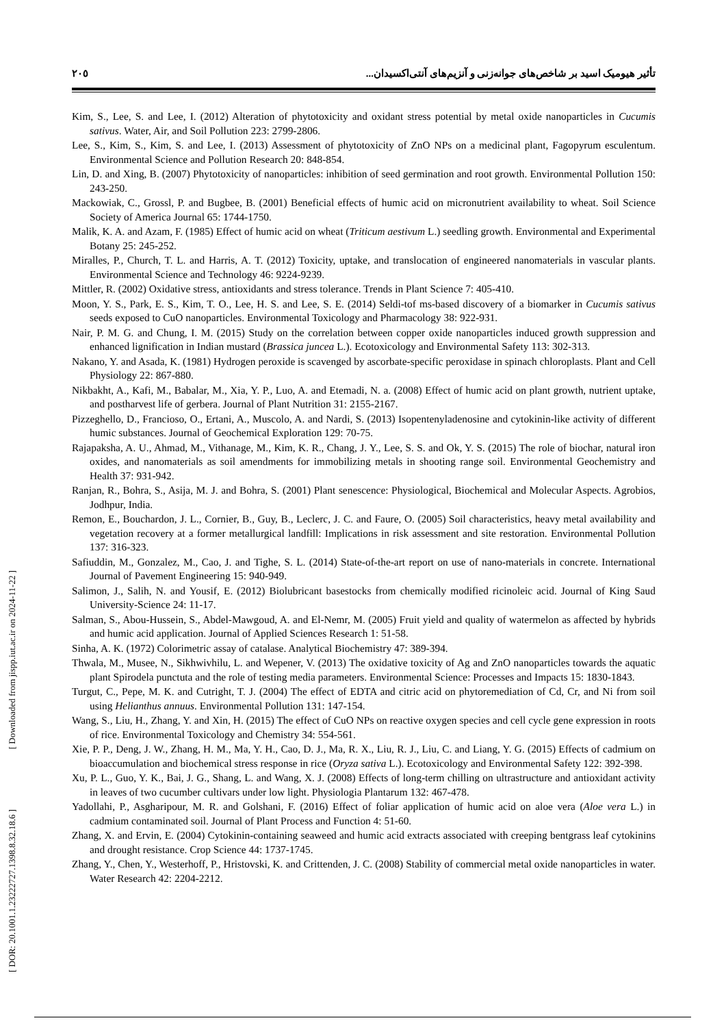٢٠٥ تأثیر هیومیک اسید بر شاخص‌های جوانه‌زنی و آنزیم‌های آنتی‌اکسیدان...
[ DOR: 20.1001.1.23222727.1398.8.32.18.6 ] [ Downloaded from jispp.iut.ac.ir on 2024-11-22 ]
Kim, S., Lee, S. and Lee, I. (2012) Alteration of phytotoxicity and oxidant stress potential by metal oxide nanoparticles in Cucumis sativus. Water, Air, and Soil Pollution 223: 2799-2806.
Lee, S., Kim, S., Kim, S. and Lee, I. (2013) Assessment of phytotoxicity of ZnO NPs on a medicinal plant, Fagopyrum esculentum. Environmental Science and Pollution Research 20: 848-854.
Lin, D. and Xing, B. (2007) Phytotoxicity of nanoparticles: inhibition of seed germination and root growth. Environmental Pollution 150: 243-250.
Mackowiak, C., Grossl, P. and Bugbee, B. (2001) Beneficial effects of humic acid on micronutrient availability to wheat. Soil Science Society of America Journal 65: 1744-1750.
Malik, K. A. and Azam, F. (1985) Effect of humic acid on wheat (Triticum aestivum L.) seedling growth. Environmental and Experimental Botany 25: 245-252.
Miralles, P., Church, T. L. and Harris, A. T. (2012) Toxicity, uptake, and translocation of engineered nanomaterials in vascular plants. Environmental Science and Technology 46: 9224-9239.
Mittler, R. (2002) Oxidative stress, antioxidants and stress tolerance. Trends in Plant Science 7: 405-410.
Moon, Y. S., Park, E. S., Kim, T. O., Lee, H. S. and Lee, S. E. (2014) Seldi-tof ms-based discovery of a biomarker in Cucumis sativus seeds exposed to CuO nanoparticles. Environmental Toxicology and Pharmacology 38: 922-931.
Nair, P. M. G. and Chung, I. M. (2015) Study on the correlation between copper oxide nanoparticles induced growth suppression and enhanced lignification in Indian mustard (Brassica juncea L.). Ecotoxicology and Environmental Safety 113: 302-313.
Nakano, Y. and Asada, K. (1981) Hydrogen peroxide is scavenged by ascorbate-specific peroxidase in spinach chloroplasts. Plant and Cell Physiology 22: 867-880.
Nikbakht, A., Kafi, M., Babalar, M., Xia, Y. P., Luo, A. and Etemadi, N. a. (2008) Effect of humic acid on plant growth, nutrient uptake, and postharvest life of gerbera. Journal of Plant Nutrition 31: 2155-2167.
Pizzeghello, D., Francioso, O., Ertani, A., Muscolo, A. and Nardi, S. (2013) Isopentenyladenosine and cytokinin-like activity of different humic substances. Journal of Geochemical Exploration 129: 70-75.
Rajapaksha, A. U., Ahmad, M., Vithanage, M., Kim, K. R., Chang, J. Y., Lee, S. S. and Ok, Y. S. (2015) The role of biochar, natural iron oxides, and nanomaterials as soil amendments for immobilizing metals in shooting range soil. Environmental Geochemistry and Health 37: 931-942.
Ranjan, R., Bohra, S., Asija, M. J. and Bohra, S. (2001) Plant senescence: Physiological, Biochemical and Molecular Aspects. Agrobios, Jodhpur, India.
Remon, E., Bouchardon, J. L., Cornier, B., Guy, B., Leclerc, J. C. and Faure, O. (2005) Soil characteristics, heavy metal availability and vegetation recovery at a former metallurgical landfill: Implications in risk assessment and site restoration. Environmental Pollution 137: 316-323.
Safiuddin, M., Gonzalez, M., Cao, J. and Tighe, S. L. (2014) State-of-the-art report on use of nano-materials in concrete. International Journal of Pavement Engineering 15: 940-949.
Salimon, J., Salih, N. and Yousif, E. (2012) Biolubricant basestocks from chemically modified ricinoleic acid. Journal of King Saud University-Science 24: 11-17.
Salman, S., Abou-Hussein, S., Abdel-Mawgoud, A. and El-Nemr, M. (2005) Fruit yield and quality of watermelon as affected by hybrids and humic acid application. Journal of Applied Sciences Research 1: 51-58.
Sinha, A. K. (1972) Colorimetric assay of catalase. Analytical Biochemistry 47: 389-394.
Thwala, M., Musee, N., Sikhwivhilu, L. and Wepener, V. (2013) The oxidative toxicity of Ag and ZnO nanoparticles towards the aquatic plant Spirodela punctuta and the role of testing media parameters. Environmental Science: Processes and Impacts 15: 1830-1843.
Turgut, C., Pepe, M. K. and Cutright, T. J. (2004) The effect of EDTA and citric acid on phytoremediation of Cd, Cr, and Ni from soil using Helianthus annuus. Environmental Pollution 131: 147-154.
Wang, S., Liu, H., Zhang, Y. and Xin, H. (2015) The effect of CuO NPs on reactive oxygen species and cell cycle gene expression in roots of rice. Environmental Toxicology and Chemistry 34: 554-561.
Xie, P. P., Deng, J. W., Zhang, H. M., Ma, Y. H., Cao, D. J., Ma, R. X., Liu, R. J., Liu, C. and Liang, Y. G. (2015) Effects of cadmium on bioaccumulation and biochemical stress response in rice (Oryza sativa L.). Ecotoxicology and Environmental Safety 122: 392-398.
Xu, P. L., Guo, Y. K., Bai, J. G., Shang, L. and Wang, X. J. (2008) Effects of long-term chilling on ultrastructure and antioxidant activity in leaves of two cucumber cultivars under low light. Physiologia Plantarum 132: 467-478.
Yadollahi, P., Asgharipour, M. R. and Golshani, F. (2016) Effect of foliar application of humic acid on aloe vera (Aloe vera L.) in cadmium contaminated soil. Journal of Plant Process and Function 4: 51-60.
Zhang, X. and Ervin, E. (2004) Cytokinin-containing seaweed and humic acid extracts associated with creeping bentgrass leaf cytokinins and drought resistance. Crop Science 44: 1737-1745.
Zhang, Y., Chen, Y., Westerhoff, P., Hristovski, K. and Crittenden, J. C. (2008) Stability of commercial metal oxide nanoparticles in water. Water Research 42: 2204-2212.